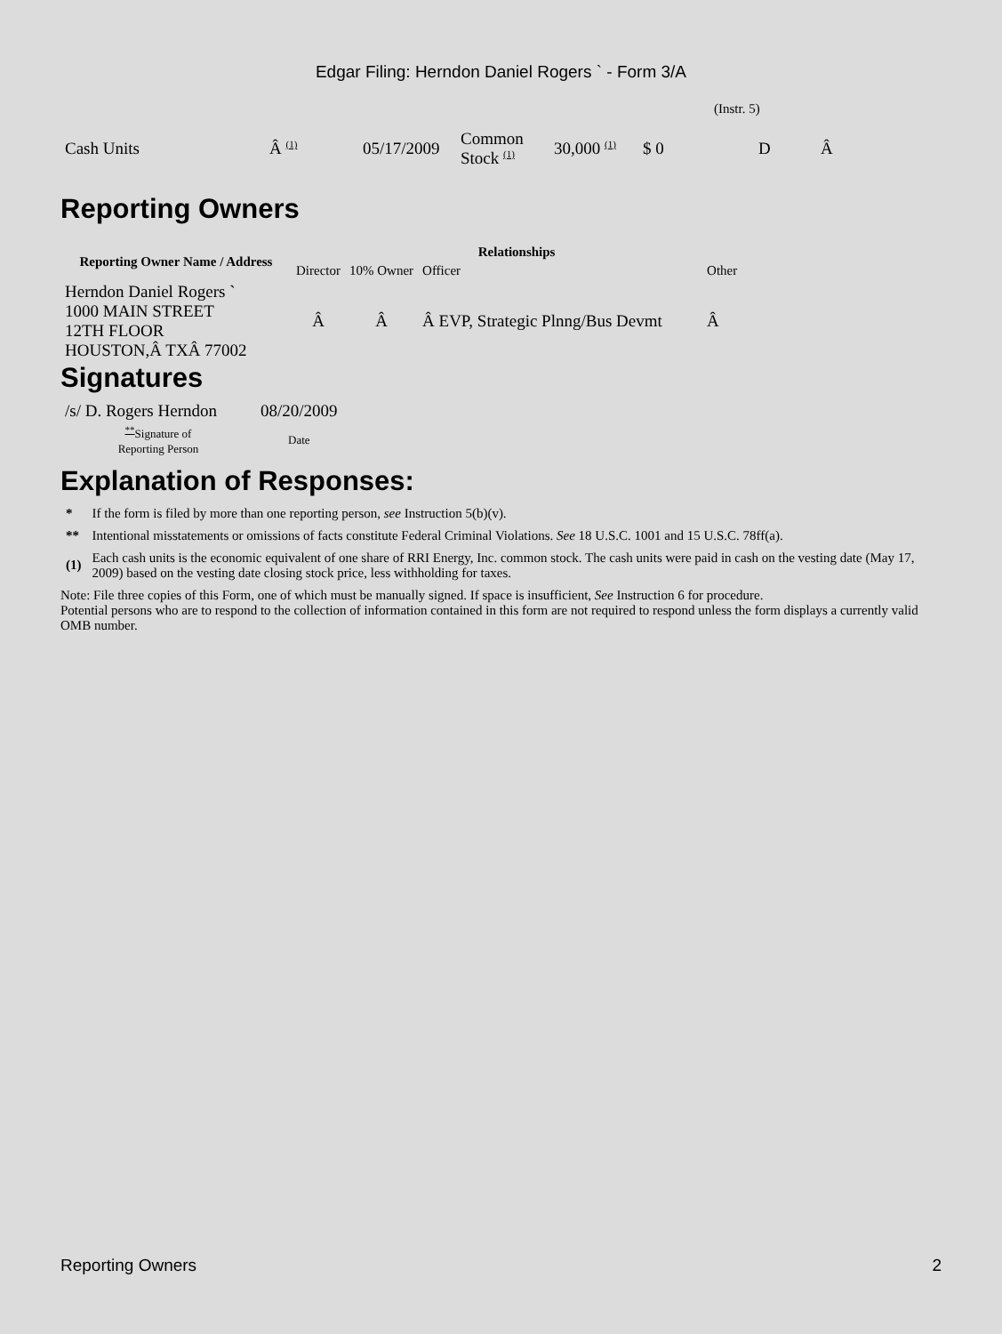Edgar Filing: Herndon Daniel Rogers ` - Form 3/A
(Instr. 5)
| Cash Units | Â <sup>(1)</sup> | 05/17/2009 | Common Stock <sup>(1)</sup> | 30,000 <sup>(1)</sup> | $ 0 | D | Â |
Reporting Owners
| Reporting Owner Name / Address | Relationships | | | |
| --- | --- | --- | --- | --- |
| | Director | 10% Owner | Officer | Other |
| Herndon Daniel Rogers ` 1000 MAIN STREET 12TH FLOOR HOUSTON,Â TXÂ 77002 | Â | Â | Â EVP, Strategic Plnng/Bus Devmt | Â |
Signatures
| /s/ D. Rogers Herndon | 08/20/2009 |
| <sup>**</sup> Signature of Reporting Person | Date |
Explanation of Responses:
| * | If the form is filed by more than one reporting person, see Instruction 5(b)(v). |
| ** | Intentional misstatements or omissions of facts constitute Federal Criminal Violations. See 18 U.S.C. 1001 and 15 U.S.C. 78ff(a). |
| (1) | Each cash units is the economic equivalent of one share of RRI Energy, Inc. common stock. The cash units were paid in cash on the vesting date (May 17, 2009) based on the vesting date closing stock price, less withholding for taxes. |
Note: File three copies of this Form, one of which must be manually signed. If space is insufficient, See Instruction 6 for procedure.
Potential persons who are to respond to the collection of information contained in this form are not required to respond unless the form displays a currently valid OMB number.
Reporting Owners 2